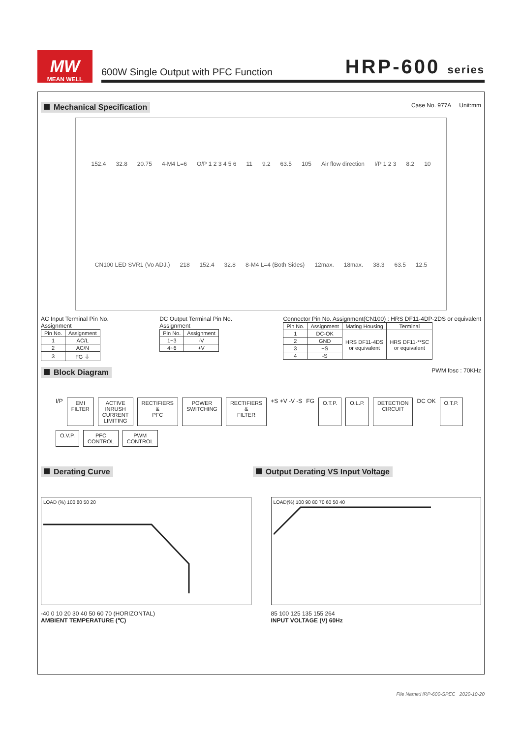MW
MEAN WELL
600W Single Output with PFC Function HRP-600 series
Mechanical Specification Case No. 977A Unit:mm
152.4 32.8 20.75 4-M4 L=6 O/P 1 2 3 4 5 6 11 9.2 63.5 105 Air flow direction I/P 1 2 3 8.2 10 CN100 LED SVR1 (Vo ADJ.) 218 152.4 32.8 8-M4 L=4 (Both Sides) 12max. 18max. 38.3 63.5 12.5
AC Input Terminal Pin No.
Assignment
| Pin No. | Assignment |
| --- | --- |
| 1 | AC/L |
| 2 | AC/N |
| 3 | FG ⏚ |
DC Output Terminal Pin No.
Assignment
| Pin No. | Assignment |
| --- | --- |
| 1~3 | -V |
| 4~6 | +V |
Connector Pin No. Assignment(CN100) : HRS DF11-4DP-2DS or equivalent
| Pin No. | Assignment | Mating Housing | Terminal |
| --- | --- | --- | --- |
| 1 | DC-OK | HRS DF11-4DS or equivalent | HRS DF11-**SC or equivalent |
| 2 | GND | | |
| 3 | +S | | |
| 4 | -S | | |
Block Diagram PWM fosc : 70KHz
I/P
EMI
FILTER
ACTIVE
INRUSH
CURRENT
LIMITING
RECTIFIERS
&
PFC
POWER
SWITCHING
RECTIFIERS
&
FILTER
+S +V -V -S FG
O.T.P.
O.L.P.
DETECTION
CIRCUIT
DC OK
O.T.P.
O.V.P.
PFC
CONTROL
PWM
CONTROL
Derating Curve Output Derating VS Input Voltage
LOAD (%) 100 80 50 20
-40 0 10 20 30 40 50 60 70 (HORIZONTAL)
AMBIENT TEMPERATURE (℃)
LOAD(%) 100 90 80 70 60 50 40
85 100 125 135 155 264
INPUT VOLTAGE (V) 60Hz
File Name:HRP-600-SPEC 2020-10-20